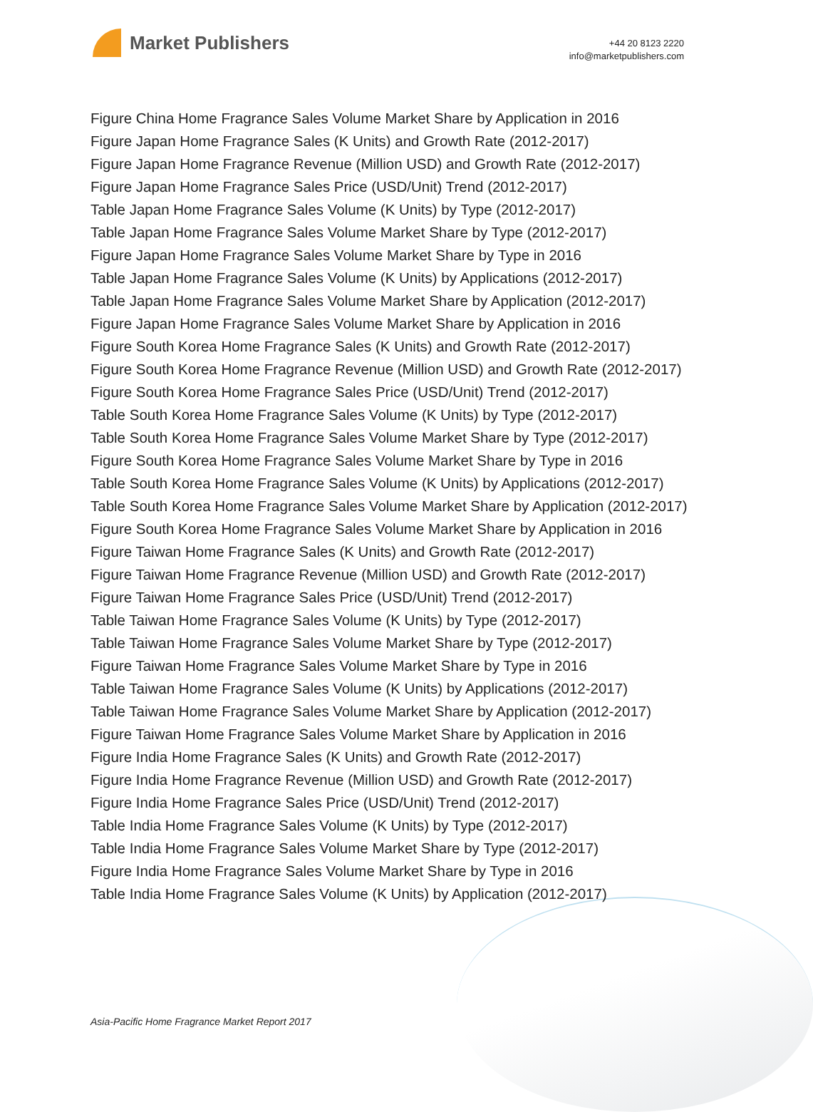Market Publishers
+44 20 8123 2220
info@marketpublishers.com
Figure China Home Fragrance Sales Volume Market Share by Application in 2016
Figure Japan Home Fragrance Sales (K Units) and Growth Rate (2012-2017)
Figure Japan Home Fragrance Revenue (Million USD) and Growth Rate (2012-2017)
Figure Japan Home Fragrance Sales Price (USD/Unit) Trend (2012-2017)
Table Japan Home Fragrance Sales Volume (K Units) by Type (2012-2017)
Table Japan Home Fragrance Sales Volume Market Share by Type (2012-2017)
Figure Japan Home Fragrance Sales Volume Market Share by Type in 2016
Table Japan Home Fragrance Sales Volume (K Units) by Applications (2012-2017)
Table Japan Home Fragrance Sales Volume Market Share by Application (2012-2017)
Figure Japan Home Fragrance Sales Volume Market Share by Application in 2016
Figure South Korea Home Fragrance Sales (K Units) and Growth Rate (2012-2017)
Figure South Korea Home Fragrance Revenue (Million USD) and Growth Rate (2012-2017)
Figure South Korea Home Fragrance Sales Price (USD/Unit) Trend (2012-2017)
Table South Korea Home Fragrance Sales Volume (K Units) by Type (2012-2017)
Table South Korea Home Fragrance Sales Volume Market Share by Type (2012-2017)
Figure South Korea Home Fragrance Sales Volume Market Share by Type in 2016
Table South Korea Home Fragrance Sales Volume (K Units) by Applications (2012-2017)
Table South Korea Home Fragrance Sales Volume Market Share by Application (2012-2017)
Figure South Korea Home Fragrance Sales Volume Market Share by Application in 2016
Figure Taiwan Home Fragrance Sales (K Units) and Growth Rate (2012-2017)
Figure Taiwan Home Fragrance Revenue (Million USD) and Growth Rate (2012-2017)
Figure Taiwan Home Fragrance Sales Price (USD/Unit) Trend (2012-2017)
Table Taiwan Home Fragrance Sales Volume (K Units) by Type (2012-2017)
Table Taiwan Home Fragrance Sales Volume Market Share by Type (2012-2017)
Figure Taiwan Home Fragrance Sales Volume Market Share by Type in 2016
Table Taiwan Home Fragrance Sales Volume (K Units) by Applications (2012-2017)
Table Taiwan Home Fragrance Sales Volume Market Share by Application (2012-2017)
Figure Taiwan Home Fragrance Sales Volume Market Share by Application in 2016
Figure India Home Fragrance Sales (K Units) and Growth Rate (2012-2017)
Figure India Home Fragrance Revenue (Million USD) and Growth Rate (2012-2017)
Figure India Home Fragrance Sales Price (USD/Unit) Trend (2012-2017)
Table India Home Fragrance Sales Volume (K Units) by Type (2012-2017)
Table India Home Fragrance Sales Volume Market Share by Type (2012-2017)
Figure India Home Fragrance Sales Volume Market Share by Type in 2016
Table India Home Fragrance Sales Volume (K Units) by Application (2012-2017)
Asia-Pacific Home Fragrance Market Report 2017